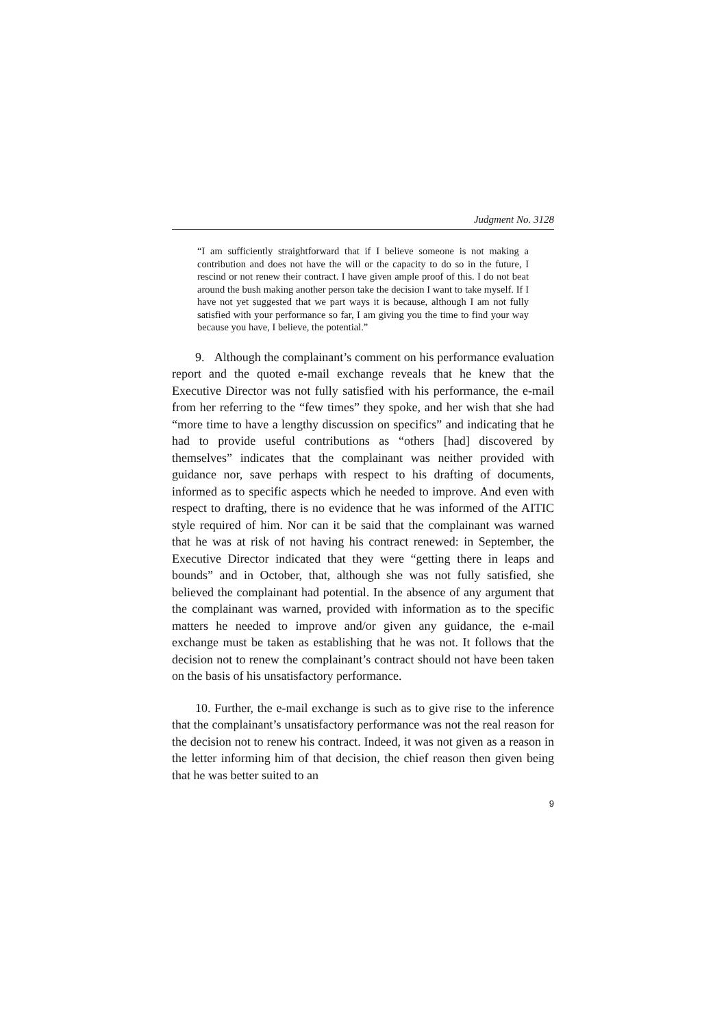Judgment No. 3128
“I am sufficiently straightforward that if I believe someone is not making a contribution and does not have the will or the capacity to do so in the future, I rescind or not renew their contract. I have given ample proof of this. I do not beat around the bush making another person take the decision I want to take myself. If I have not yet suggested that we part ways it is because, although I am not fully satisfied with your performance so far, I am giving you the time to find your way because you have, I believe, the potential.”
9. Although the complainant’s comment on his performance evaluation report and the quoted e-mail exchange reveals that he knew that the Executive Director was not fully satisfied with his performance, the e-mail from her referring to the “few times” they spoke, and her wish that she had “more time to have a lengthy discussion on specifics” and indicating that he had to provide useful contributions as “others [had] discovered by themselves” indicates that the complainant was neither provided with guidance nor, save perhaps with respect to his drafting of documents, informed as to specific aspects which he needed to improve. And even with respect to drafting, there is no evidence that he was informed of the AITIC style required of him. Nor can it be said that the complainant was warned that he was at risk of not having his contract renewed: in September, the Executive Director indicated that they were “getting there in leaps and bounds” and in October, that, although she was not fully satisfied, she believed the complainant had potential. In the absence of any argument that the complainant was warned, provided with information as to the specific matters he needed to improve and/or given any guidance, the e-mail exchange must be taken as establishing that he was not. It follows that the decision not to renew the complainant’s contract should not have been taken on the basis of his unsatisfactory performance.
10. Further, the e-mail exchange is such as to give rise to the inference that the complainant’s unsatisfactory performance was not the real reason for the decision not to renew his contract. Indeed, it was not given as a reason in the letter informing him of that decision, the chief reason then given being that he was better suited to an
9